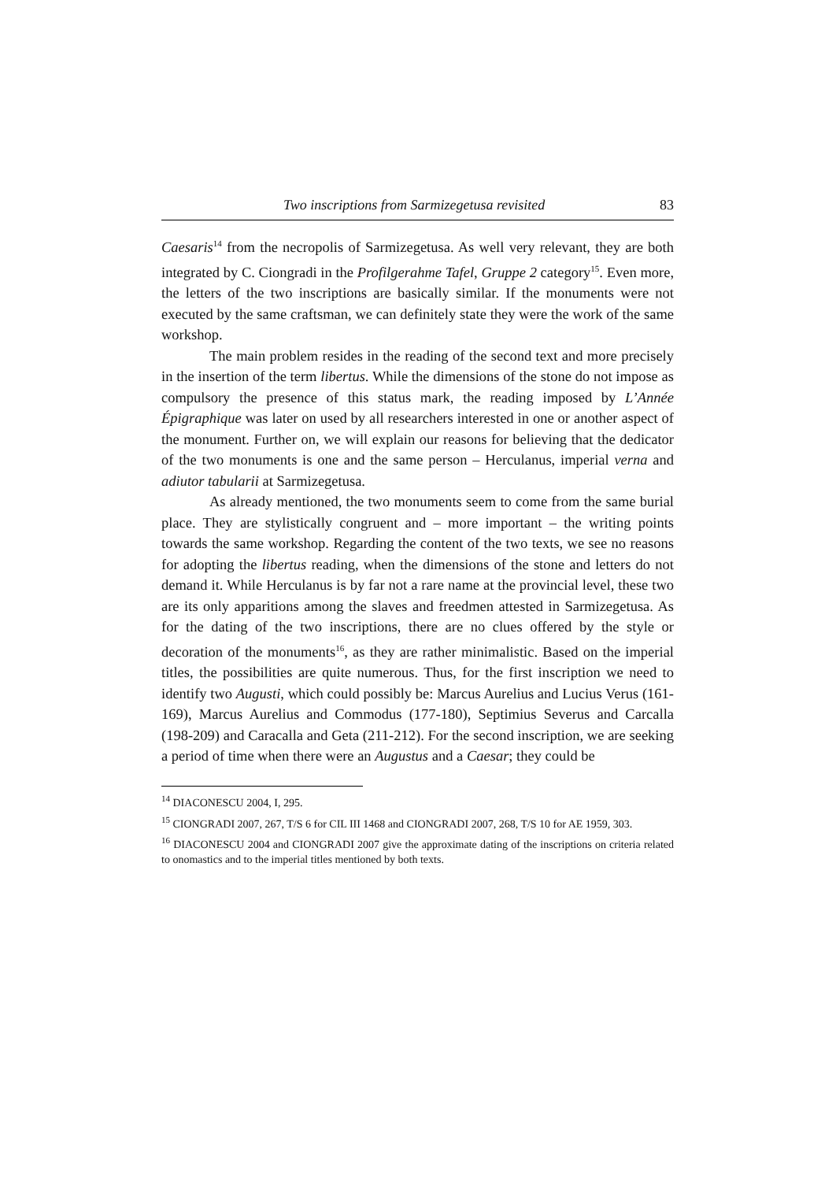Two inscriptions from Sarmizegetusa revisited 83
Caesaris<sup>14</sup> from the necropolis of Sarmizegetusa. As well very relevant, they are both integrated by C. Ciongradi in the Profilgerahme Tafel, Gruppe 2 category<sup>15</sup>. Even more, the letters of the two inscriptions are basically similar. If the monuments were not executed by the same craftsman, we can definitely state they were the work of the same workshop.
The main problem resides in the reading of the second text and more precisely in the insertion of the term libertus. While the dimensions of the stone do not impose as compulsory the presence of this status mark, the reading imposed by L’Année Épigraphique was later on used by all researchers interested in one or another aspect of the monument. Further on, we will explain our reasons for believing that the dedicator of the two monuments is one and the same person – Herculanus, imperial verna and adiutor tabularii at Sarmizegetusa.
As already mentioned, the two monuments seem to come from the same burial place. They are stylistically congruent and – more important – the writing points towards the same workshop. Regarding the content of the two texts, we see no reasons for adopting the libertus reading, when the dimensions of the stone and letters do not demand it. While Herculanus is by far not a rare name at the provincial level, these two are its only apparitions among the slaves and freedmen attested in Sarmizegetusa. As for the dating of the two inscriptions, there are no clues offered by the style or decoration of the monuments<sup>16</sup>, as they are rather minimalistic. Based on the imperial titles, the possibilities are quite numerous. Thus, for the first inscription we need to identify two Augusti, which could possibly be: Marcus Aurelius and Lucius Verus (161-169), Marcus Aurelius and Commodus (177-180), Septimius Severus and Carcalla (198-209) and Caracalla and Geta (211-212). For the second inscription, we are seeking a period of time when there were an Augustus and a Caesar; they could be
<sup>14</sup> DIACONESCU 2004, I, 295.
<sup>15</sup> CIONGRADI 2007, 267, T/S 6 for CIL III 1468 and CIONGRADI 2007, 268, T/S 10 for AE 1959, 303.
<sup>16</sup> DIACONESCU 2004 and CIONGRADI 2007 give the approximate dating of the inscriptions on criteria related to onomastics and to the imperial titles mentioned by both texts.